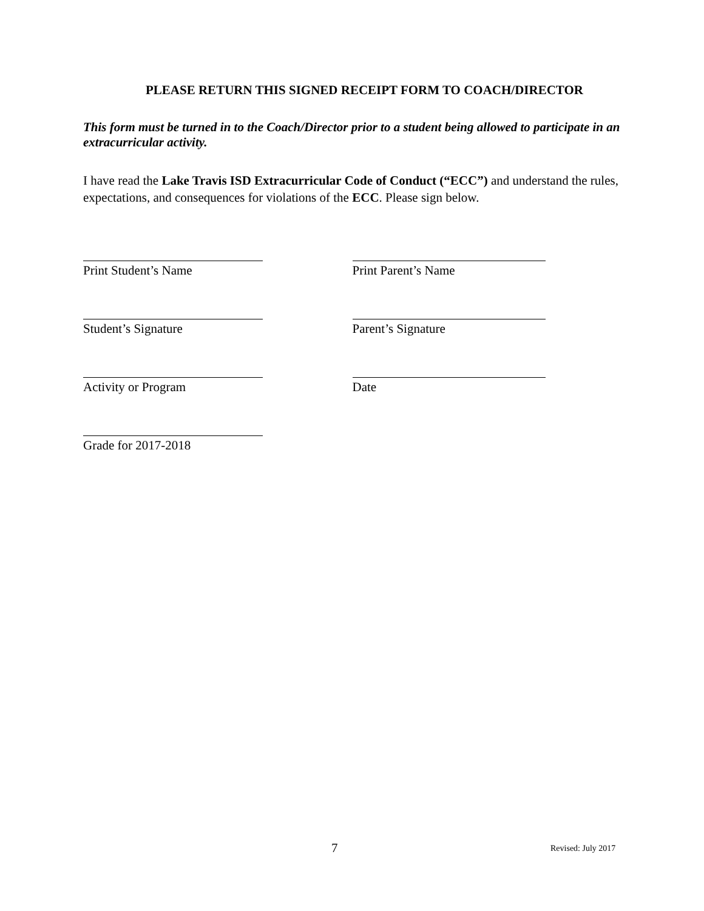PLEASE RETURN THIS SIGNED RECEIPT FORM TO COACH/DIRECTOR
This form must be turned in to the Coach/Director prior to a student being allowed to participate in an extracurricular activity.
I have read the Lake Travis ISD Extracurricular Code of Conduct (“ECC”) and understand the rules, expectations, and consequences for violations of the ECC. Please sign below.
Print Student’s Name Print Parent’s Name
Student’s Signature Parent’s Signature
Activity or Program Date
Grade for 2017-2018
7 Revised: July 2017